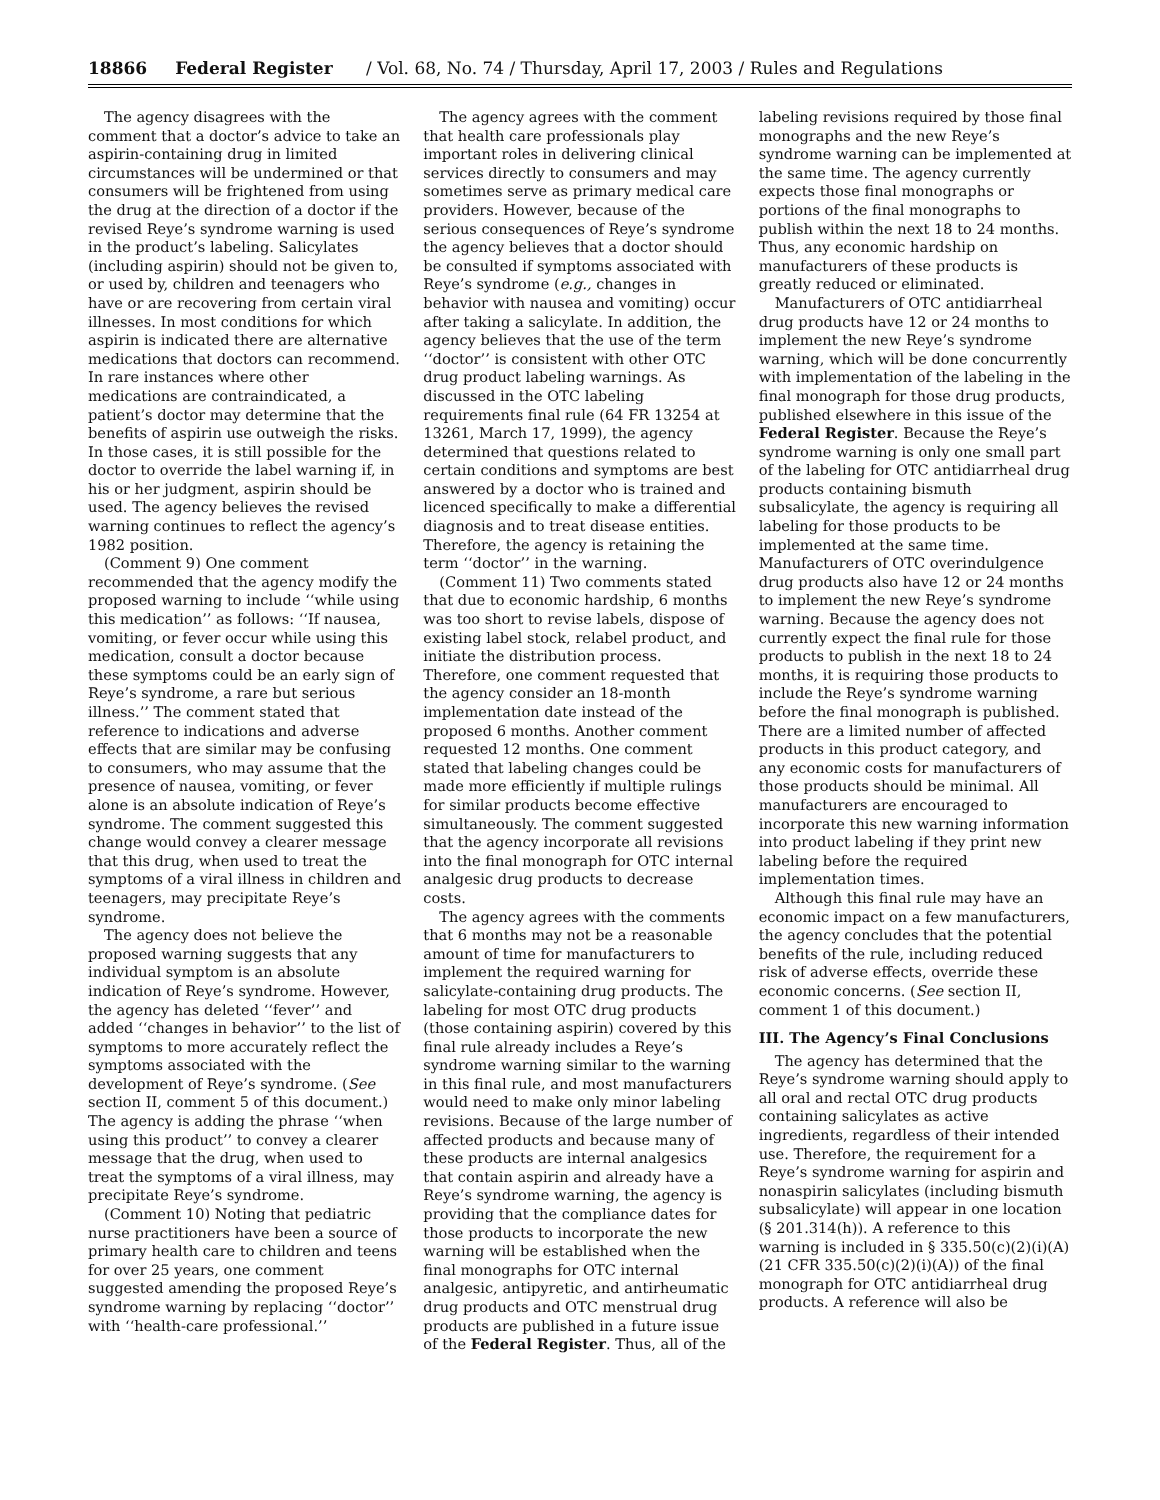18866 Federal Register / Vol. 68, No. 74 / Thursday, April 17, 2003 / Rules and Regulations
The agency disagrees with the comment that a doctor’s advice to take an aspirin-containing drug in limited circumstances will be undermined or that consumers will be frightened from using the drug at the direction of a doctor if the revised Reye’s syndrome warning is used in the product’s labeling. Salicylates (including aspirin) should not be given to, or used by, children and teenagers who have or are recovering from certain viral illnesses. In most conditions for which aspirin is indicated there are alternative medications that doctors can recommend. In rare instances where other medications are contraindicated, a patient’s doctor may determine that the benefits of aspirin use outweigh the risks. In those cases, it is still possible for the doctor to override the label warning if, in his or her judgment, aspirin should be used. The agency believes the revised warning continues to reflect the agency’s 1982 position.
(Comment 9) One comment recommended that the agency modify the proposed warning to include ‘‘while using this medication’’ as follows: ‘‘If nausea, vomiting, or fever occur while using this medication, consult a doctor because these symptoms could be an early sign of Reye’s syndrome, a rare but serious illness.’’ The comment stated that reference to indications and adverse effects that are similar may be confusing to consumers, who may assume that the presence of nausea, vomiting, or fever alone is an absolute indication of Reye’s syndrome. The comment suggested this change would convey a clearer message that this drug, when used to treat the symptoms of a viral illness in children and teenagers, may precipitate Reye’s syndrome.
The agency does not believe the proposed warning suggests that any individual symptom is an absolute indication of Reye’s syndrome. However, the agency has deleted ‘‘fever’’ and added ‘‘changes in behavior’’ to the list of symptoms to more accurately reflect the symptoms associated with the development of Reye’s syndrome. (See section II, comment 5 of this document.) The agency is adding the phrase ‘‘when using this product’’ to convey a clearer message that the drug, when used to treat the symptoms of a viral illness, may precipitate Reye’s syndrome.
(Comment 10) Noting that pediatric nurse practitioners have been a source of primary health care to children and teens for over 25 years, one comment suggested amending the proposed Reye’s syndrome warning by replacing ‘‘doctor’’ with ‘‘health-care professional.’’
The agency agrees with the comment that health care professionals play important roles in delivering clinical services directly to consumers and may sometimes serve as primary medical care providers. However, because of the serious consequences of Reye’s syndrome the agency believes that a doctor should be consulted if symptoms associated with Reye’s syndrome (e.g., changes in behavior with nausea and vomiting) occur after taking a salicylate. In addition, the agency believes that the use of the term ‘‘doctor’’ is consistent with other OTC drug product labeling warnings. As discussed in the OTC labeling requirements final rule (64 FR 13254 at 13261, March 17, 1999), the agency determined that questions related to certain conditions and symptoms are best answered by a doctor who is trained and licenced specifically to make a differential diagnosis and to treat disease entities. Therefore, the agency is retaining the term ‘‘doctor’’ in the warning.
(Comment 11) Two comments stated that due to economic hardship, 6 months was too short to revise labels, dispose of existing label stock, relabel product, and initiate the distribution process. Therefore, one comment requested that the agency consider an 18-month implementation date instead of the proposed 6 months. Another comment requested 12 months. One comment stated that labeling changes could be made more efficiently if multiple rulings for similar products become effective simultaneously. The comment suggested that the agency incorporate all revisions into the final monograph for OTC internal analgesic drug products to decrease costs.
The agency agrees with the comments that 6 months may not be a reasonable amount of time for manufacturers to implement the required warning for salicylate-containing drug products. The labeling for most OTC drug products (those containing aspirin) covered by this final rule already includes a Reye’s syndrome warning similar to the warning in this final rule, and most manufacturers would need to make only minor labeling revisions. Because of the large number of affected products and because many of these products are internal analgesics that contain aspirin and already have a Reye’s syndrome warning, the agency is providing that the compliance dates for those products to incorporate the new warning will be established when the final monographs for OTC internal analgesic, antipyretic, and antirheumatic drug products and OTC menstrual drug products are published in a future issue of the Federal Register. Thus, all of the
labeling revisions required by those final monographs and the new Reye’s syndrome warning can be implemented at the same time. The agency currently expects those final monographs or portions of the final monographs to publish within the next 18 to 24 months. Thus, any economic hardship on manufacturers of these products is greatly reduced or eliminated.
Manufacturers of OTC antidiarrheal drug products have 12 or 24 months to implement the new Reye’s syndrome warning, which will be done concurrently with implementation of the labeling in the final monograph for those drug products, published elsewhere in this issue of the Federal Register. Because the Reye’s syndrome warning is only one small part of the labeling for OTC antidiarrheal drug products containing bismuth subsalicylate, the agency is requiring all labeling for those products to be implemented at the same time. Manufacturers of OTC overindulgence drug products also have 12 or 24 months to implement the new Reye’s syndrome warning. Because the agency does not currently expect the final rule for those products to publish in the next 18 to 24 months, it is requiring those products to include the Reye’s syndrome warning before the final monograph is published. There are a limited number of affected products in this product category, and any economic costs for manufacturers of those products should be minimal. All manufacturers are encouraged to incorporate this new warning information into product labeling if they print new labeling before the required implementation times.
Although this final rule may have an economic impact on a few manufacturers, the agency concludes that the potential benefits of the rule, including reduced risk of adverse effects, override these economic concerns. (See section II, comment 1 of this document.)
III. The Agency’s Final Conclusions
The agency has determined that the Reye’s syndrome warning should apply to all oral and rectal OTC drug products containing salicylates as active ingredients, regardless of their intended use. Therefore, the requirement for a Reye’s syndrome warning for aspirin and nonaspirin salicylates (including bismuth subsalicylate) will appear in one location (§ 201.314(h)). A reference to this warning is included in § 335.50(c)(2)(i)(A) (21 CFR 335.50(c)(2)(i)(A)) of the final monograph for OTC antidiarrheal drug products. A reference will also be